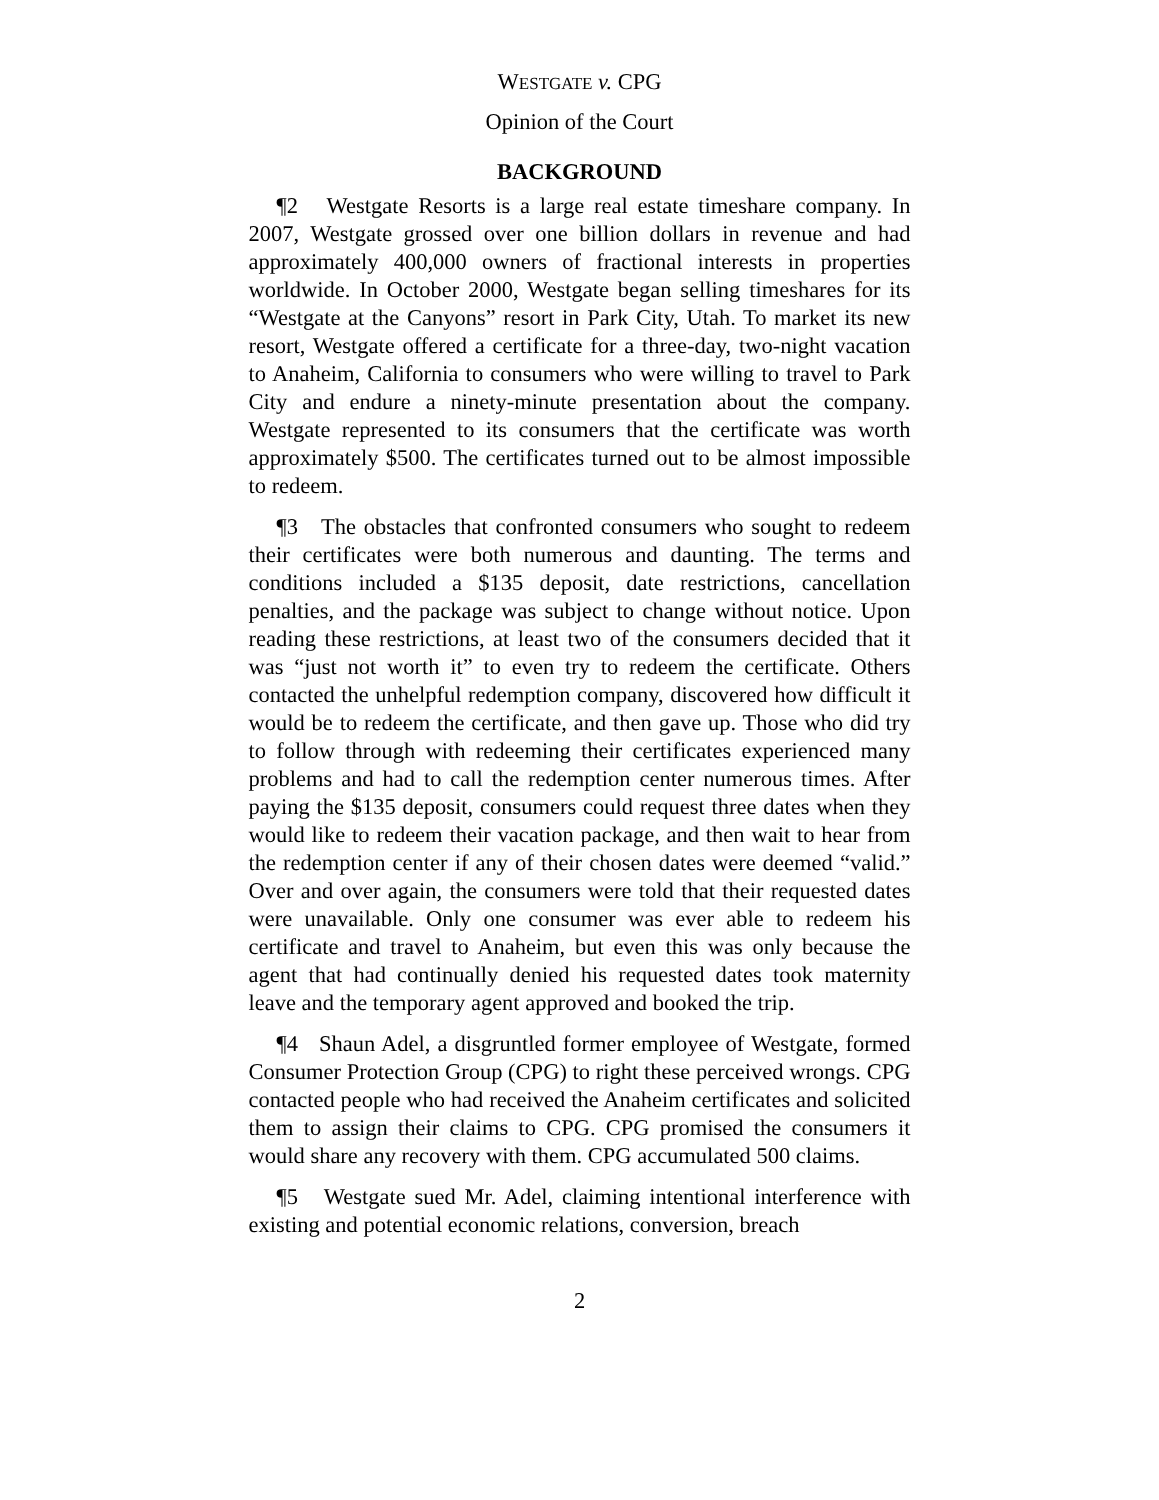WESTGATE v. CPG
Opinion of the Court
BACKGROUND
¶2 Westgate Resorts is a large real estate timeshare company. In 2007, Westgate grossed over one billion dollars in revenue and had approximately 400,000 owners of fractional interests in properties worldwide. In October 2000, Westgate began selling timeshares for its “Westgate at the Canyons” resort in Park City, Utah. To market its new resort, Westgate offered a certificate for a three-day, two-night vacation to Anaheim, California to consumers who were willing to travel to Park City and endure a ninety-minute presentation about the company. Westgate represented to its consumers that the certificate was worth approximately $500. The certificates turned out to be almost impossible to redeem.
¶3 The obstacles that confronted consumers who sought to redeem their certificates were both numerous and daunting. The terms and conditions included a $135 deposit, date restrictions, cancellation penalties, and the package was subject to change without notice. Upon reading these restrictions, at least two of the consumers decided that it was “just not worth it” to even try to redeem the certificate. Others contacted the unhelpful redemption company, discovered how difficult it would be to redeem the certificate, and then gave up. Those who did try to follow through with redeeming their certificates experienced many problems and had to call the redemption center numerous times. After paying the $135 deposit, consumers could request three dates when they would like to redeem their vacation package, and then wait to hear from the redemption center if any of their chosen dates were deemed “valid.” Over and over again, the consumers were told that their requested dates were unavailable. Only one consumer was ever able to redeem his certificate and travel to Anaheim, but even this was only because the agent that had continually denied his requested dates took maternity leave and the temporary agent approved and booked the trip.
¶4 Shaun Adel, a disgruntled former employee of Westgate, formed Consumer Protection Group (CPG) to right these perceived wrongs. CPG contacted people who had received the Anaheim certificates and solicited them to assign their claims to CPG. CPG promised the consumers it would share any recovery with them. CPG accumulated 500 claims.
¶5 Westgate sued Mr. Adel, claiming intentional interference with existing and potential economic relations, conversion, breach
2